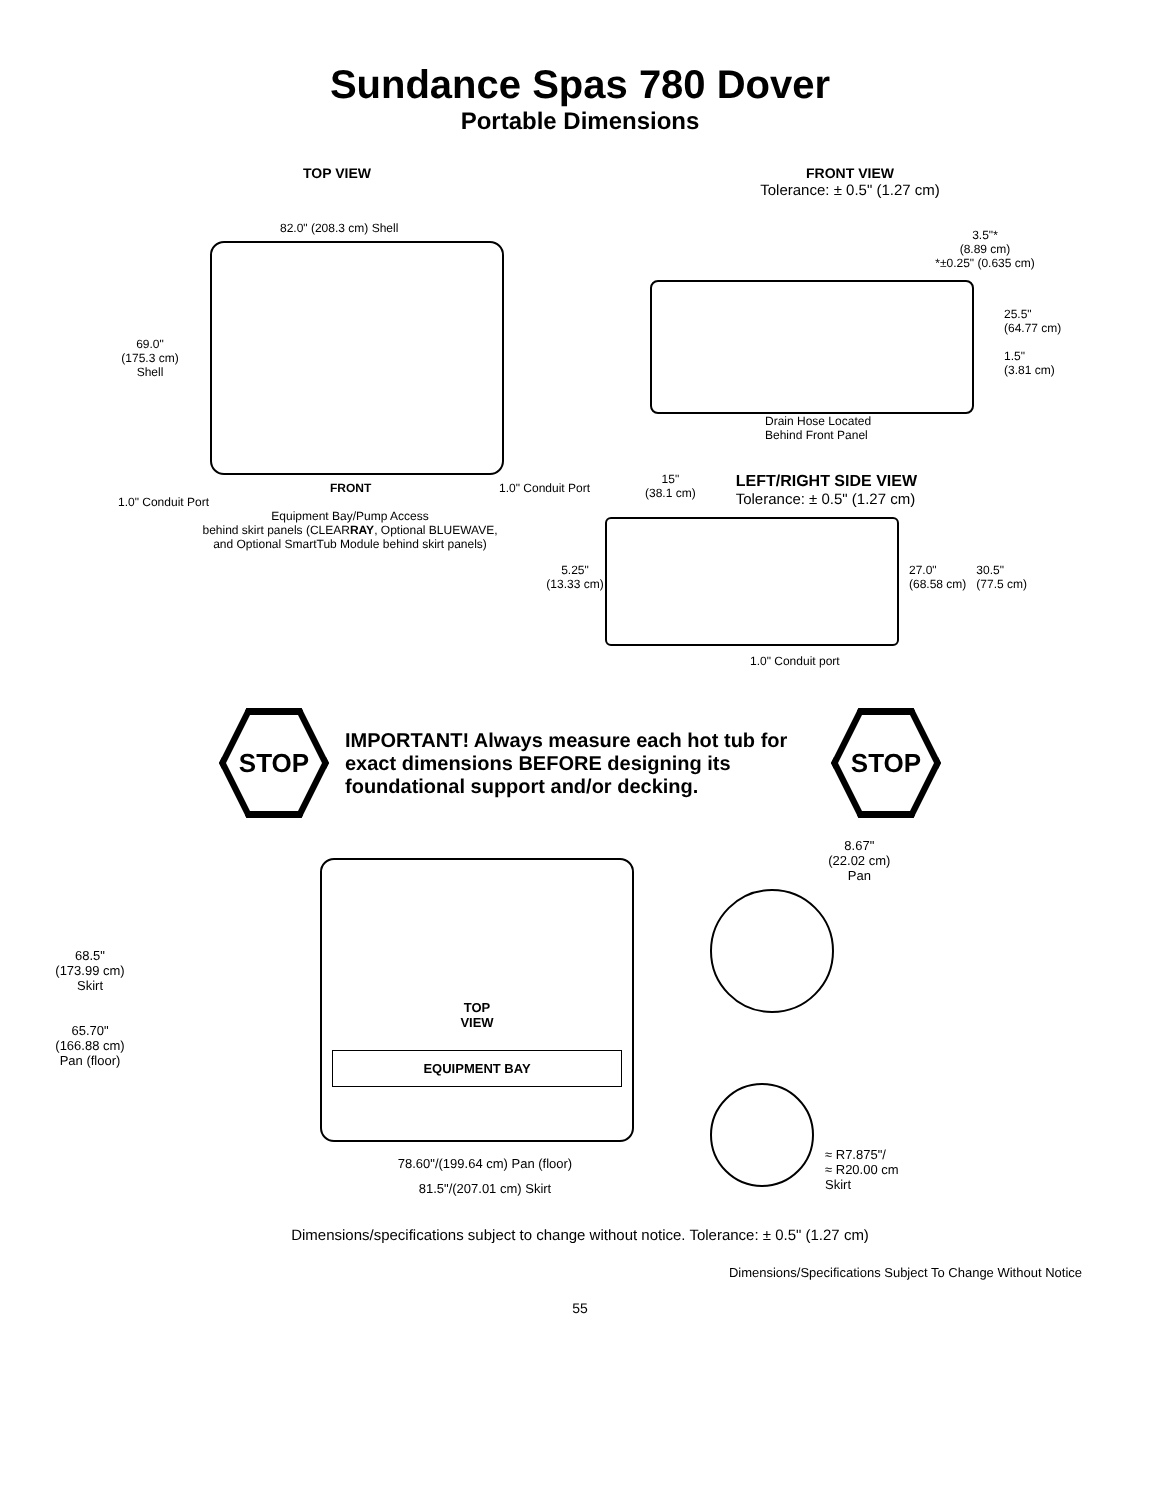Sundance Spas 780 Dover
Portable Dimensions
TOP VIEW
82.0" (208.3 cm) Shell
69.0"
(175.3 cm)
Shell
FRONT 1.0" Conduit Port
1.0" Conduit Port
Equipment Bay/Pump Access
behind skirt panels (CLEARRAY, Optional BLUEWAVE,
and Optional SmartTub Module behind skirt panels)
FRONT VIEW
Tolerance: ± 0.5" (1.27 cm)
3.5"*
(8.89 cm)
*±0.25" (0.635 cm)
25.5"
(64.77 cm)
1.5"
(3.81 cm)
Drain Hose Located
Behind Front Panel
15"
(38.1 cm)
LEFT/RIGHT SIDE VIEW
Tolerance: ± 0.5" (1.27 cm)
5.25"
(13.33 cm)
27.0"
(68.58 cm)
30.5"
(77.5 cm)
1.0" Conduit port
STOP
IMPORTANT! Always measure each hot tub for exact dimensions BEFORE designing its foundational support and/or decking.
STOP
68.5"
(173.99 cm)
Skirt
65.70"
(166.88 cm)
Pan (floor)
TOP
VIEW
EQUIPMENT BAY
78.60"/(199.64 cm) Pan (floor)
81.5"/(207.01 cm) Skirt
8.67"
(22.02 cm)
Pan
≈ R7.875"/
≈ R20.00 cm
Skirt
Dimensions/specifications subject to change without notice. Tolerance: ± 0.5" (1.27 cm)
Dimensions/Specifications Subject To Change Without Notice
55